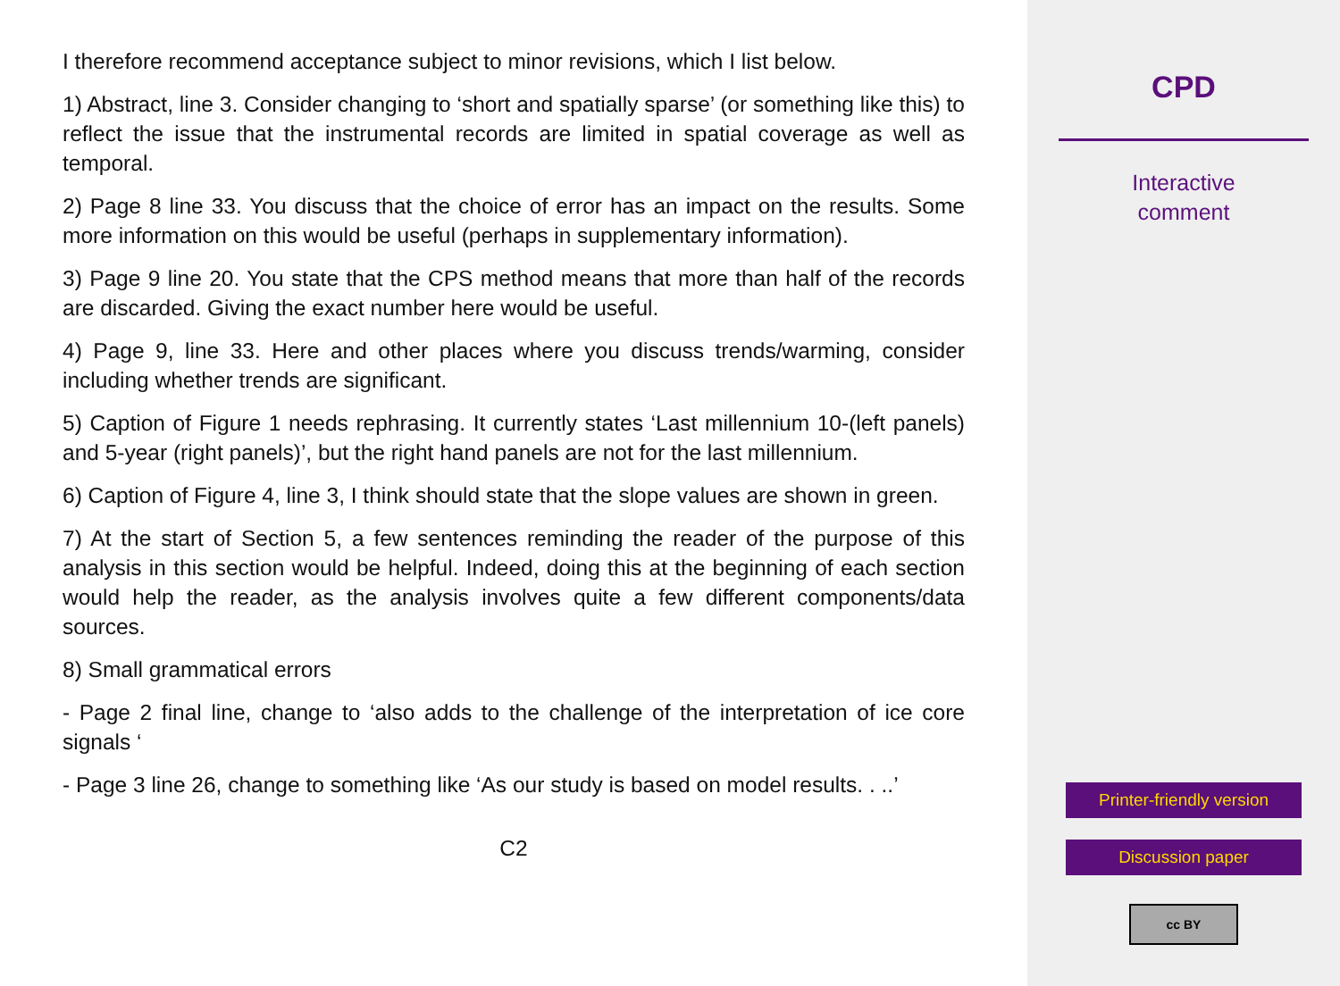I therefore recommend acceptance subject to minor revisions, which I list below.
1) Abstract, line 3. Consider changing to ‘short and spatially sparse’ (or something like this) to reflect the issue that the instrumental records are limited in spatial coverage as well as temporal.
2) Page 8 line 33. You discuss that the choice of error has an impact on the results. Some more information on this would be useful (perhaps in supplementary information).
3) Page 9 line 20. You state that the CPS method means that more than half of the records are discarded. Giving the exact number here would be useful.
4) Page 9, line 33. Here and other places where you discuss trends/warming, consider including whether trends are significant.
5) Caption of Figure 1 needs rephrasing. It currently states ‘Last millennium 10-(left panels) and 5-year (right panels)’, but the right hand panels are not for the last millennium.
6) Caption of Figure 4, line 3, I think should state that the slope values are shown in green.
7) At the start of Section 5, a few sentences reminding the reader of the purpose of this analysis in this section would be helpful. Indeed, doing this at the beginning of each section would help the reader, as the analysis involves quite a few different components/data sources.
8) Small grammatical errors
- Page 2 final line, change to ‘also adds to the challenge of the interpretation of ice core signals ‘
- Page 3 line 26, change to something like ‘As our study is based on model results. . ..’
C2
CPD
Interactive
comment
Printer-friendly version
Discussion paper
cc BY